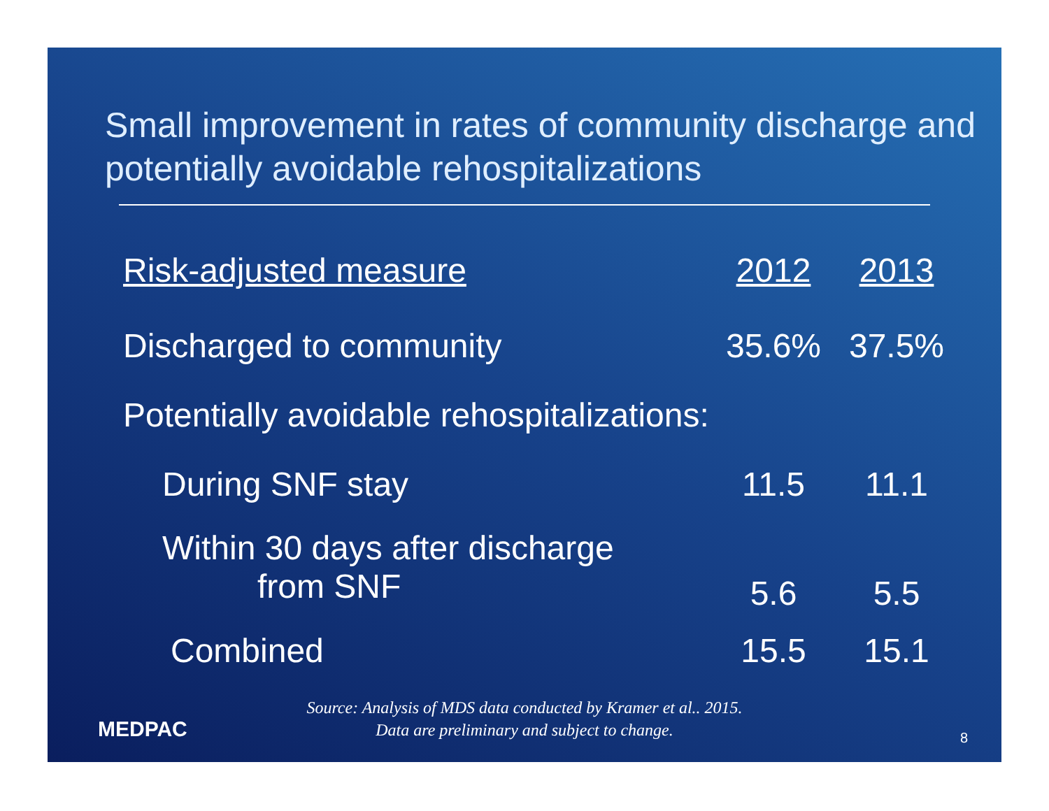Small improvement in rates of community discharge and potentially avoidable rehospitalizations
| Risk-adjusted measure | 2012 | 2013 |
| --- | --- | --- |
| Discharged to community | 35.6% | 37.5% |
| Potentially avoidable rehospitalizations: | | |
| During SNF stay | 11.5 | 11.1 |
| Within 30 days after discharge from SNF | 5.6 | 5.5 |
| Combined | 15.5 | 15.1 |
Source: Analysis of MDS data conducted by Kramer et al.. 2015.
Data are preliminary and subject to change.
MEDPAC 8